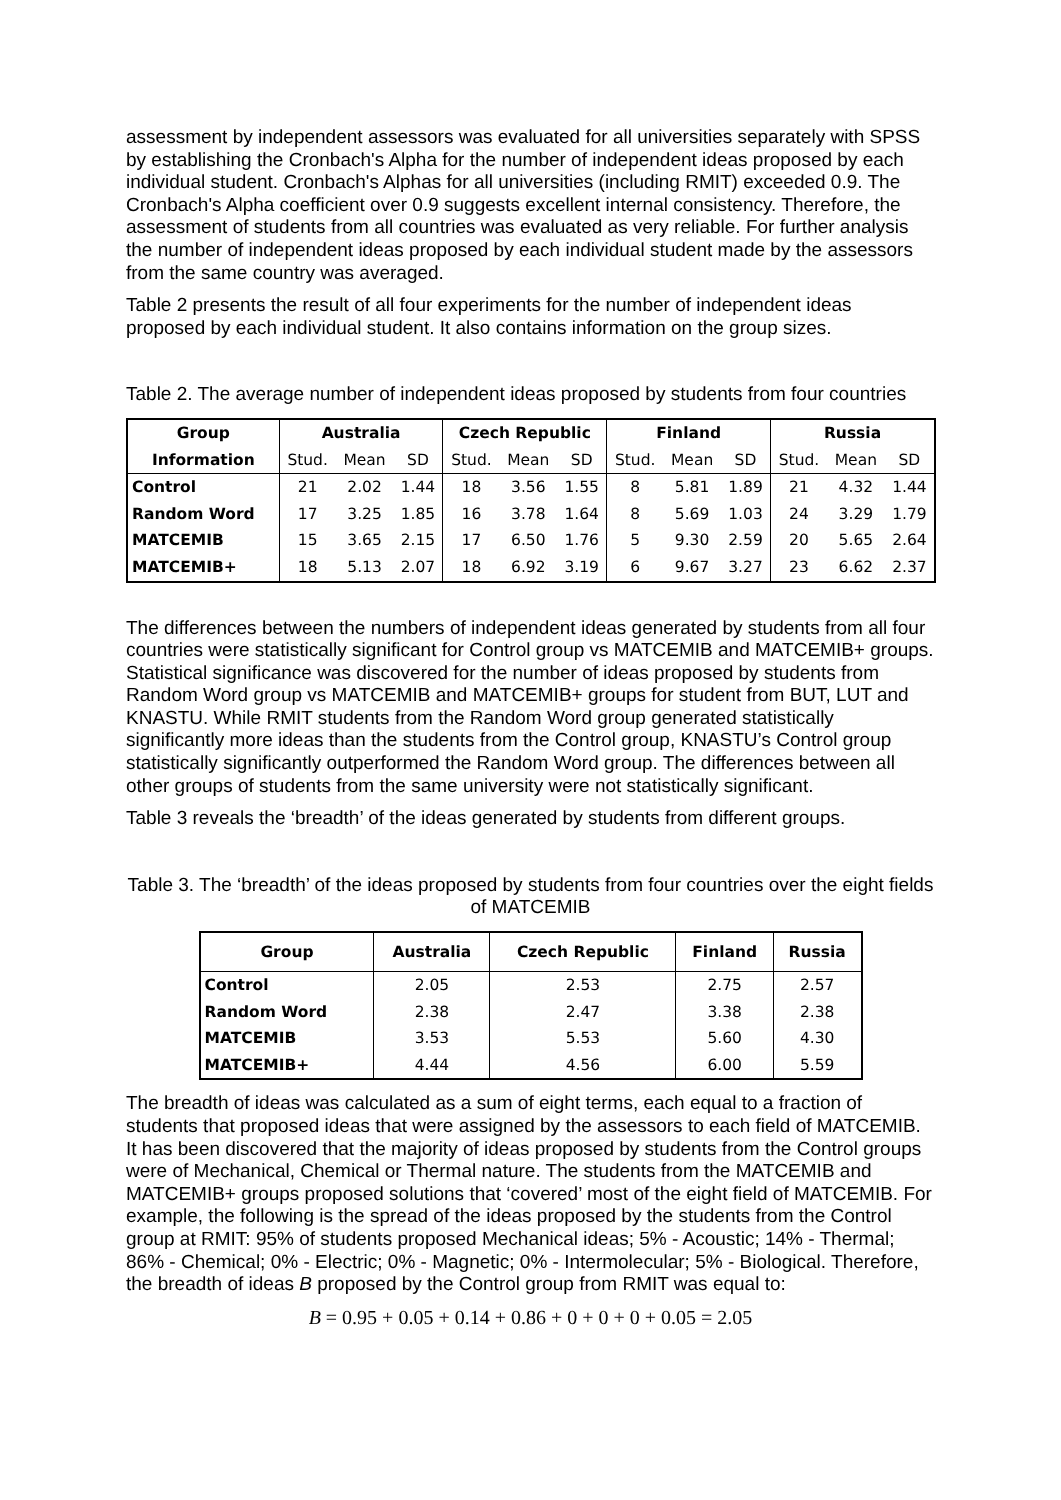assessment by independent assessors was evaluated for all universities separately with SPSS by establishing the Cronbach's Alpha for the number of independent ideas proposed by each individual student. Cronbach's Alphas for all universities (including RMIT) exceeded 0.9. The Cronbach's Alpha coefficient over 0.9 suggests excellent internal consistency. Therefore, the assessment of students from all countries was evaluated as very reliable. For further analysis the number of independent ideas proposed by each individual student made by the assessors from the same country was averaged.
Table 2 presents the result of all four experiments for the number of independent ideas proposed by each individual student. It also contains information on the group sizes.
Table 2. The average number of independent ideas proposed by students from four countries
| Group | Australia | | | Czech Republic | | | Finland | | | Russia | | |
| --- | --- | --- | --- | --- | --- | --- | --- | --- | --- | --- | --- | --- |
| Information | Stud. | Mean | SD | Stud. | Mean | SD | Stud. | Mean | SD | Stud. | Mean | SD |
| Control | 21 | 2.02 | 1.44 | 18 | 3.56 | 1.55 | 8 | 5.81 | 1.89 | 21 | 4.32 | 1.44 |
| Random Word | 17 | 3.25 | 1.85 | 16 | 3.78 | 1.64 | 8 | 5.69 | 1.03 | 24 | 3.29 | 1.79 |
| MATCEMIB | 15 | 3.65 | 2.15 | 17 | 6.50 | 1.76 | 5 | 9.30 | 2.59 | 20 | 5.65 | 2.64 |
| MATCEMIB+ | 18 | 5.13 | 2.07 | 18 | 6.92 | 3.19 | 6 | 9.67 | 3.27 | 23 | 6.62 | 2.37 |
The differences between the numbers of independent ideas generated by students from all four countries were statistically significant for Control group vs MATCEMIB and MATCEMIB+ groups. Statistical significance was discovered for the number of ideas proposed by students from Random Word group vs MATCEMIB and MATCEMIB+ groups for student from BUT, LUT and KNASTU. While RMIT students from the Random Word group generated statistically significantly more ideas than the students from the Control group, KNASTU’s Control group statistically significantly outperformed the Random Word group. The differences between all other groups of students from the same university were not statistically significant.
Table 3 reveals the ‘breadth’ of the ideas generated by students from different groups.
Table 3. The ‘breadth’ of the ideas proposed by students from four countries over the eight fields of MATCEMIB
| Group | Australia | Czech Republic | Finland | Russia |
| --- | --- | --- | --- | --- |
| Control | 2.05 | 2.53 | 2.75 | 2.57 |
| Random Word | 2.38 | 2.47 | 3.38 | 2.38 |
| MATCEMIB | 3.53 | 5.53 | 5.60 | 4.30 |
| MATCEMIB+ | 4.44 | 4.56 | 6.00 | 5.59 |
The breadth of ideas was calculated as a sum of eight terms, each equal to a fraction of students that proposed ideas that were assigned by the assessors to each field of MATCEMIB. It has been discovered that the majority of ideas proposed by students from the Control groups were of Mechanical, Chemical or Thermal nature. The students from the MATCEMIB and MATCEMIB+ groups proposed solutions that ‘covered’ most of the eight field of MATCEMIB. For example, the following is the spread of the ideas proposed by the students from the Control group at RMIT: 95% of students proposed Mechanical ideas; 5% - Acoustic; 14% - Thermal; 86% - Chemical; 0% - Electric; 0% - Magnetic; 0% - Intermolecular; 5% - Biological. Therefore, the breadth of ideas B proposed by the Control group from RMIT was equal to:
B = 0.95 + 0.05 + 0.14 + 0.86 + 0 + 0 + 0 + 0.05 = 2.05